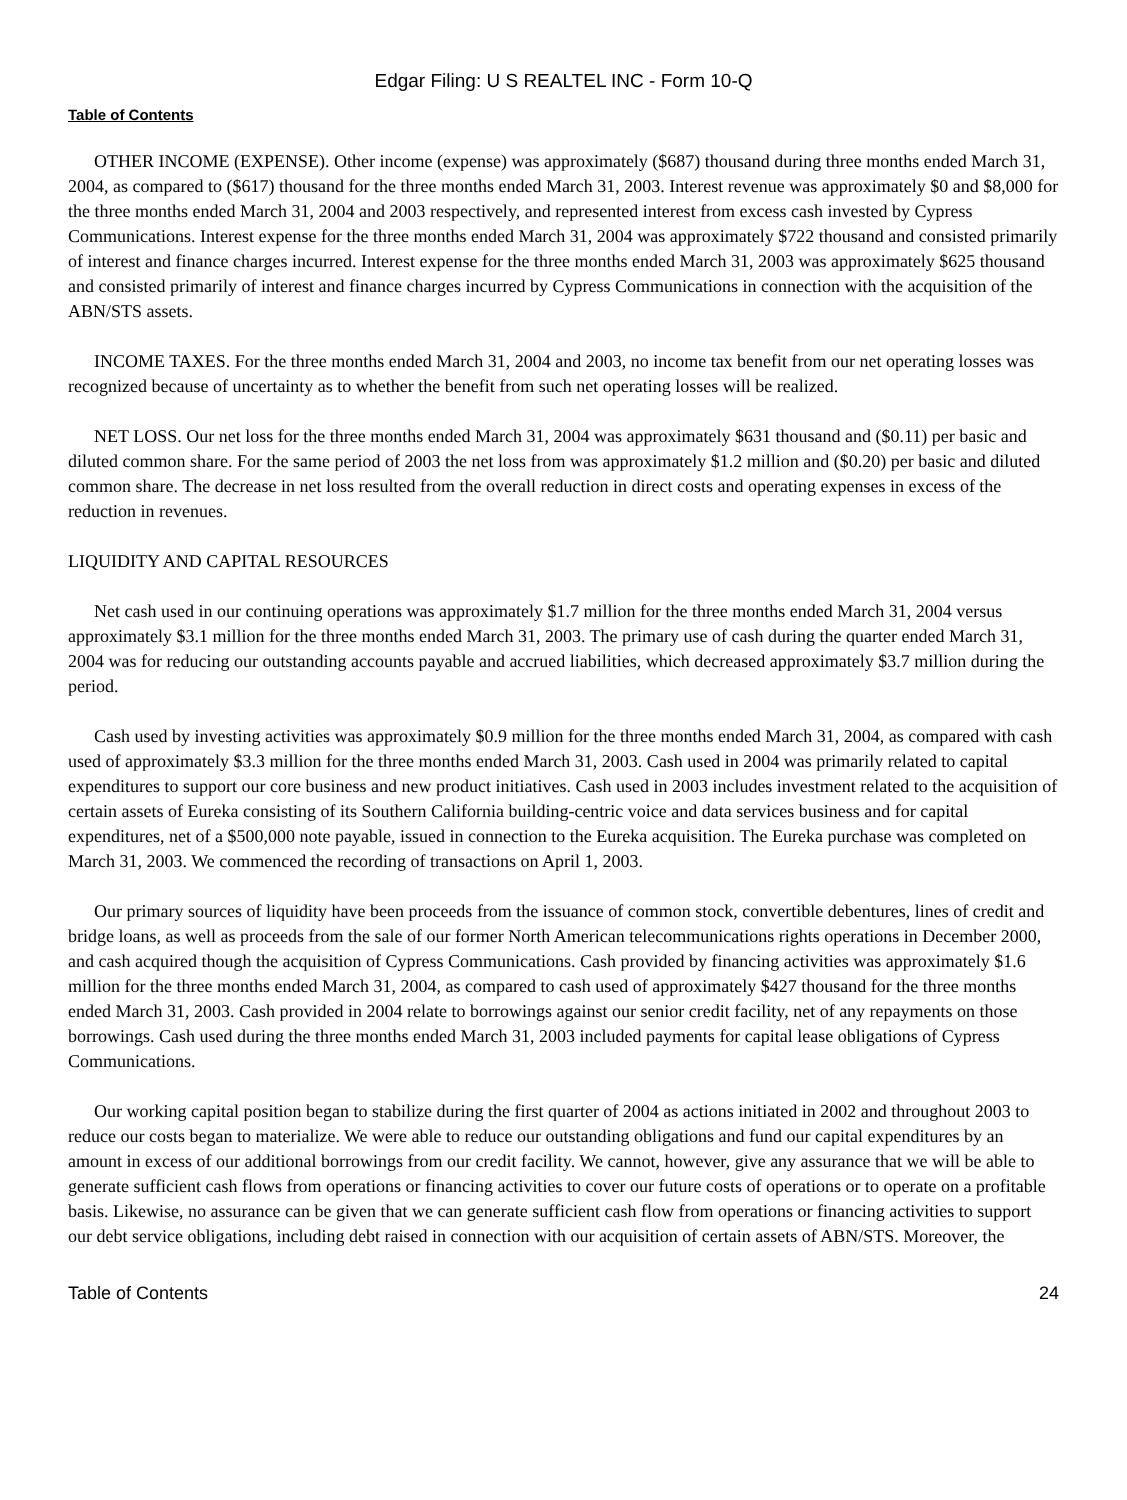Edgar Filing: U S REALTEL INC - Form 10-Q
Table of Contents
OTHER INCOME (EXPENSE). Other income (expense) was approximately ($687) thousand during three months ended March 31, 2004, as compared to ($617) thousand for the three months ended March 31, 2003. Interest revenue was approximately $0 and $8,000 for the three months ended March 31, 2004 and 2003 respectively, and represented interest from excess cash invested by Cypress Communications. Interest expense for the three months ended March 31, 2004 was approximately $722 thousand and consisted primarily of interest and finance charges incurred. Interest expense for the three months ended March 31, 2003 was approximately $625 thousand and consisted primarily of interest and finance charges incurred by Cypress Communications in connection with the acquisition of the ABN/STS assets.
INCOME TAXES. For the three months ended March 31, 2004 and 2003, no income tax benefit from our net operating losses was recognized because of uncertainty as to whether the benefit from such net operating losses will be realized.
NET LOSS. Our net loss for the three months ended March 31, 2004 was approximately $631 thousand and ($0.11) per basic and diluted common share. For the same period of 2003 the net loss from was approximately $1.2 million and ($0.20) per basic and diluted common share. The decrease in net loss resulted from the overall reduction in direct costs and operating expenses in excess of the reduction in revenues.
LIQUIDITY AND CAPITAL RESOURCES
Net cash used in our continuing operations was approximately $1.7 million for the three months ended March 31, 2004 versus approximately $3.1 million for the three months ended March 31, 2003. The primary use of cash during the quarter ended March 31, 2004 was for reducing our outstanding accounts payable and accrued liabilities, which decreased approximately $3.7 million during the period.
Cash used by investing activities was approximately $0.9 million for the three months ended March 31, 2004, as compared with cash used of approximately $3.3 million for the three months ended March 31, 2003. Cash used in 2004 was primarily related to capital expenditures to support our core business and new product initiatives. Cash used in 2003 includes investment related to the acquisition of certain assets of Eureka consisting of its Southern California building-centric voice and data services business and for capital expenditures, net of a $500,000 note payable, issued in connection to the Eureka acquisition. The Eureka purchase was completed on March 31, 2003. We commenced the recording of transactions on April 1, 2003.
Our primary sources of liquidity have been proceeds from the issuance of common stock, convertible debentures, lines of credit and bridge loans, as well as proceeds from the sale of our former North American telecommunications rights operations in December 2000, and cash acquired though the acquisition of Cypress Communications. Cash provided by financing activities was approximately $1.6 million for the three months ended March 31, 2004, as compared to cash used of approximately $427 thousand for the three months ended March 31, 2003. Cash provided in 2004 relate to borrowings against our senior credit facility, net of any repayments on those borrowings. Cash used during the three months ended March 31, 2003 included payments for capital lease obligations of Cypress Communications.
Our working capital position began to stabilize during the first quarter of 2004 as actions initiated in 2002 and throughout 2003 to reduce our costs began to materialize. We were able to reduce our outstanding obligations and fund our capital expenditures by an amount in excess of our additional borrowings from our credit facility. We cannot, however, give any assurance that we will be able to generate sufficient cash flows from operations or financing activities to cover our future costs of operations or to operate on a profitable basis. Likewise, no assurance can be given that we can generate sufficient cash flow from operations or financing activities to support our debt service obligations, including debt raised in connection with our acquisition of certain assets of ABN/STS. Moreover, the
Table of Contents 24